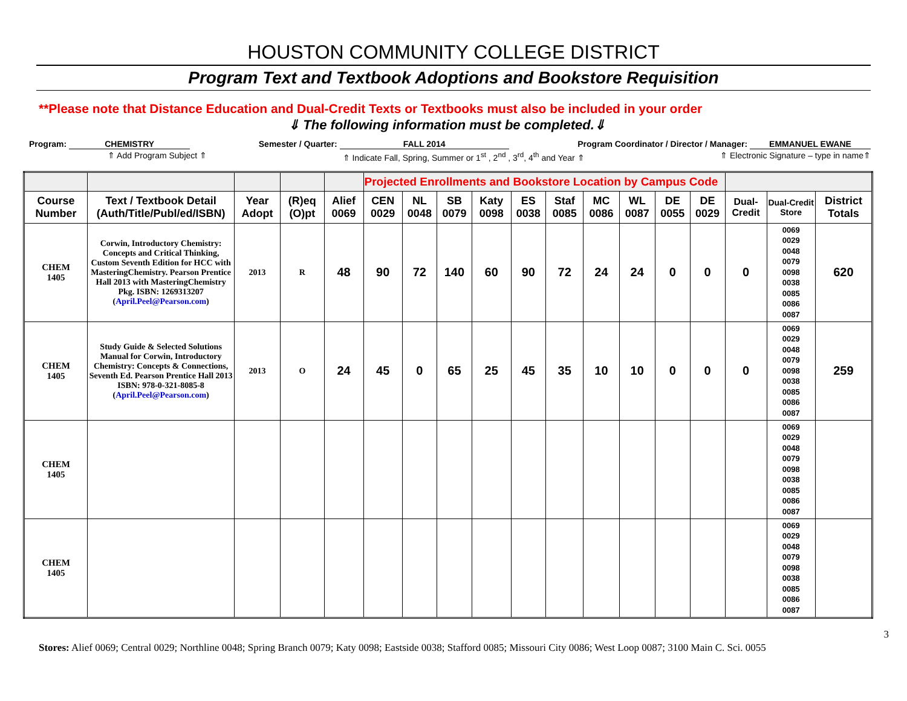HOUSTON COMMUNITY COLLEGE DISTRICT
Program Text and Textbook Adoptions and Bookstore Requisition
**Please note that Distance Education and Dual-Credit Texts or Textbooks must also be included in your order
⇓ The following information must be completed.⇓
Program: CHEMISTRY Semester / Quarter: FALL 2014 Program Coordinator / Director / Manager: EMMANUEL EWANE
⇑ Add Program Subject ⇑ ⇑ Indicate Fall, Spring, Summer or 1<sup>st</sup> , 2<sup>nd</sup> , 3<sup>rd</sup>, 4<sup>th</sup> and Year ⇑ ⇑ Electronic Signature – type in name⇑
| | | | | | Projected Enrollments and Bookstore Location by Campus Code | | | | | | | | | | | | |
| Course Number | Text / Textbook Detail (Auth/Title/Publ/ed/ISBN) | Year Adopt | (R)eq (O)pt | Alief 0069 | CEN 0029 | NL 0048 | SB 0079 | Katy 0098 | ES 0038 | Staf 0085 | MC 0086 | WL 0087 | DE 0055 | DE 0029 | Dual-Credit | Dual-Credit Store | District Totals |
| CHEM 1405 | Corwin, Introductory Chemistry: Concepts and Critical Thinking, Custom Seventh Edition for HCC with MasteringChemistry. Pearson Prentice Hall 2013 with MasteringChemistry Pkg. ISBN: 1269313207 ( April.Peel@Pearson.com ) | 2013 | R | 48 | 90 | 72 | 140 | 60 | 90 | 72 | 24 | 24 | 0 | 0 | 0 | 0069 0029 0048 0079 0098 0038 0085 0086 0087 | 620 |
| CHEM 1405 | Study Guide & Selected Solutions Manual for Corwin, Introductory Chemistry: Concepts & Connections, Seventh Ed. Pearson Prentice Hall 2013 ISBN: 978-0-321-8085-8 ( April.Peel@Pearson.com ) | 2013 | O | 24 | 45 | 0 | 65 | 25 | 45 | 35 | 10 | 10 | 0 | 0 | 0 | 0069 0029 0048 0079 0098 0038 0085 0086 0087 | 259 |
| CHEM 1405 | | | | | | | | | | | | | | | | 0069 0029 0048 0079 0098 0038 0085 0086 0087 | |
| CHEM 1405 | | | | | | | | | | | | | | | | 0069 0029 0048 0079 0098 0038 0085 0086 0087 | |
3
Stores: Alief 0069; Central 0029; Northline 0048; Spring Branch 0079; Katy 0098; Eastside 0038; Stafford 0085; Missouri City 0086; West Loop 0087; 3100 Main C. Sci. 0055